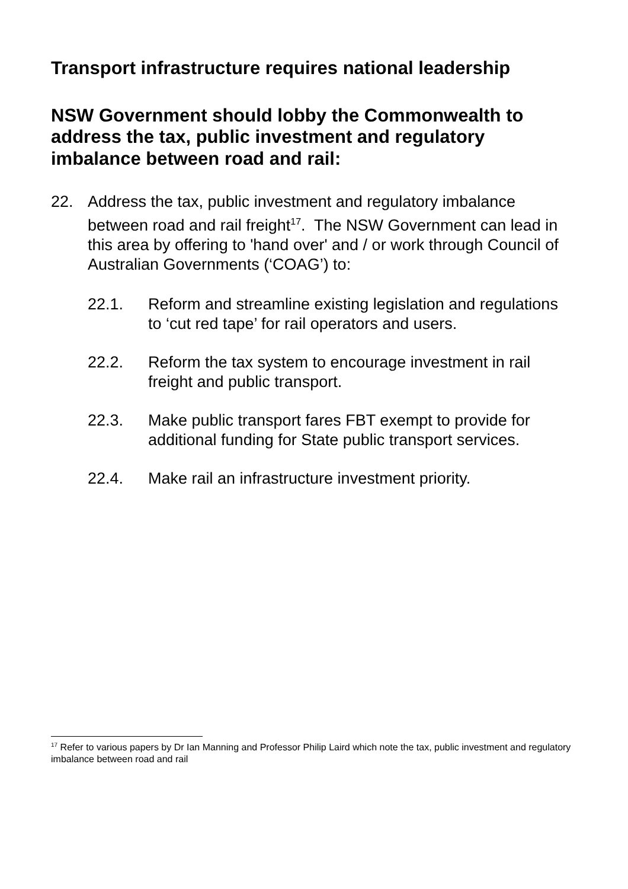Transport infrastructure requires national leadership
NSW Government should lobby the Commonwealth to address the tax, public investment and regulatory imbalance between road and rail:
22. Address the tax, public investment and regulatory imbalance between road and rail freight<sup>17</sup>. The NSW Government can lead in this area by offering to 'hand over' and / or work through Council of Australian Governments (‘COAG’) to:
22.1. Reform and streamline existing legislation and regulations to ‘cut red tape’ for rail operators and users.
22.2. Reform the tax system to encourage investment in rail freight and public transport.
22.3. Make public transport fares FBT exempt to provide for additional funding for State public transport services.
22.4. Make rail an infrastructure investment priority.
<sup>17</sup> Refer to various papers by Dr Ian Manning and Professor Philip Laird which note the tax, public investment and regulatory imbalance between road and rail